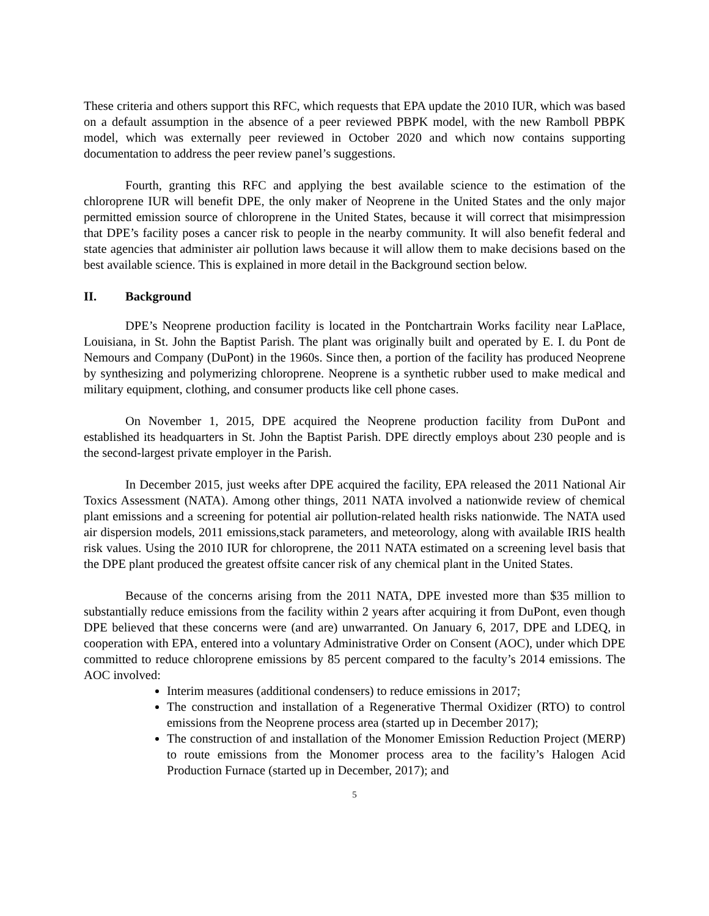These criteria and others support this RFC, which requests that EPA update the 2010 IUR, which was based on a default assumption in the absence of a peer reviewed PBPK model, with the new Ramboll PBPK model, which was externally peer reviewed in October 2020 and which now contains supporting documentation to address the peer review panel’s suggestions.
Fourth, granting this RFC and applying the best available science to the estimation of the chloroprene IUR will benefit DPE, the only maker of Neoprene in the United States and the only major permitted emission source of chloroprene in the United States, because it will correct that misimpression that DPE’s facility poses a cancer risk to people in the nearby community. It will also benefit federal and state agencies that administer air pollution laws because it will allow them to make decisions based on the best available science. This is explained in more detail in the Background section below.
II. Background
DPE’s Neoprene production facility is located in the Pontchartrain Works facility near LaPlace, Louisiana, in St. John the Baptist Parish. The plant was originally built and operated by E. I. du Pont de Nemours and Company (DuPont) in the 1960s. Since then, a portion of the facility has produced Neoprene by synthesizing and polymerizing chloroprene. Neoprene is a synthetic rubber used to make medical and military equipment, clothing, and consumer products like cell phone cases.
On November 1, 2015, DPE acquired the Neoprene production facility from DuPont and established its headquarters in St. John the Baptist Parish. DPE directly employs about 230 people and is the second-largest private employer in the Parish.
In December 2015, just weeks after DPE acquired the facility, EPA released the 2011 National Air Toxics Assessment (NATA). Among other things, 2011 NATA involved a nationwide review of chemical plant emissions and a screening for potential air pollution-related health risks nationwide. The NATA used air dispersion models, 2011 emissions,stack parameters, and meteorology, along with available IRIS health risk values. Using the 2010 IUR for chloroprene, the 2011 NATA estimated on a screening level basis that the DPE plant produced the greatest offsite cancer risk of any chemical plant in the United States.
Because of the concerns arising from the 2011 NATA, DPE invested more than $35 million to substantially reduce emissions from the facility within 2 years after acquiring it from DuPont, even though DPE believed that these concerns were (and are) unwarranted. On January 6, 2017, DPE and LDEQ, in cooperation with EPA, entered into a voluntary Administrative Order on Consent (AOC), under which DPE committed to reduce chloroprene emissions by 85 percent compared to the faculty’s 2014 emissions. The AOC involved:
Interim measures (additional condensers) to reduce emissions in 2017;
The construction and installation of a Regenerative Thermal Oxidizer (RTO) to control emissions from the Neoprene process area (started up in December 2017);
The construction of and installation of the Monomer Emission Reduction Project (MERP) to route emissions from the Monomer process area to the facility’s Halogen Acid Production Furnace (started up in December, 2017); and
5